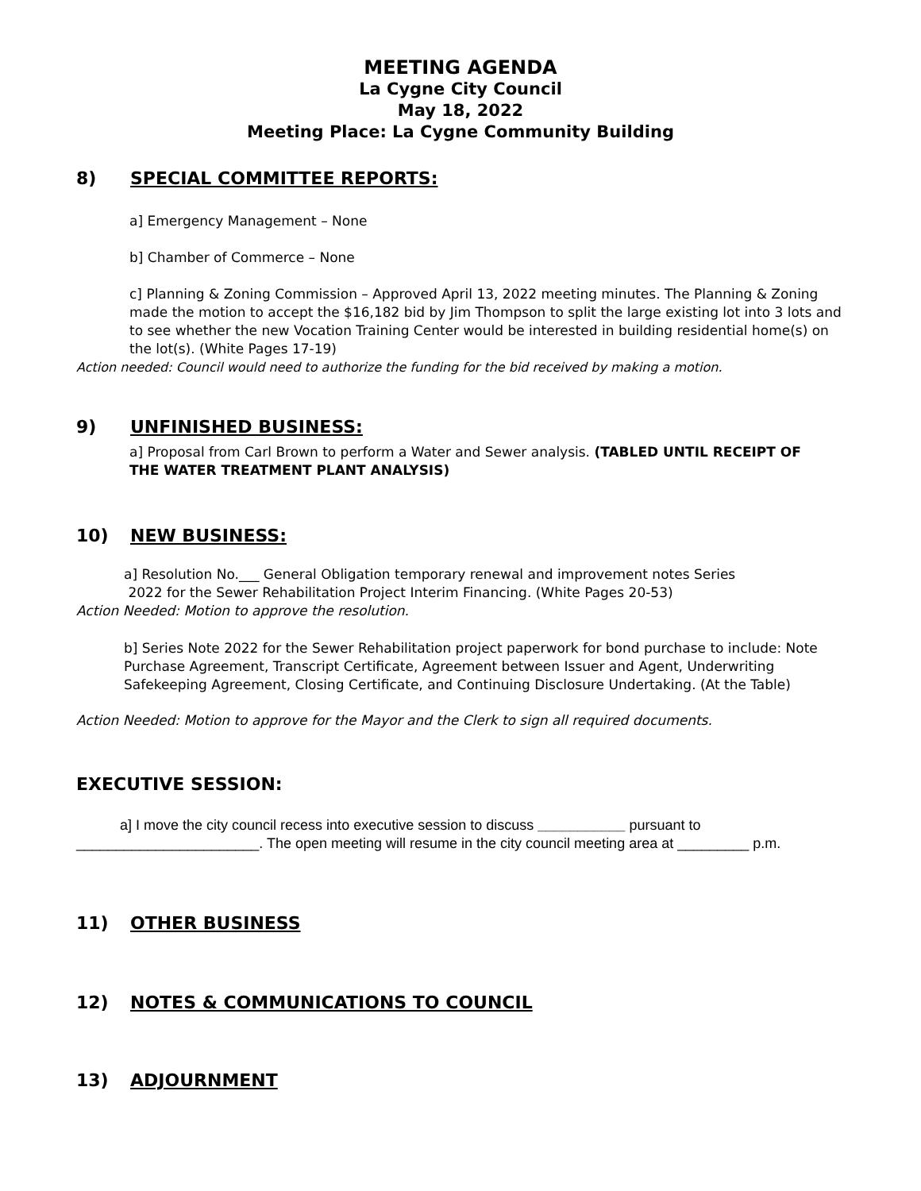MEETING AGENDA
La Cygne City Council
May 18, 2022
Meeting Place: La Cygne Community Building
8) SPECIAL COMMITTEE REPORTS:
a] Emergency Management – None
b] Chamber of Commerce – None
c] Planning & Zoning Commission – Approved April 13, 2022 meeting minutes. The Planning & Zoning made the motion to accept the $16,182 bid by Jim Thompson to split the large existing lot into 3 lots and to see whether the new Vocation Training Center would be interested in building residential home(s) on the lot(s). (White Pages 17-19)
Action needed: Council would need to authorize the funding for the bid received by making a motion.
9) UNFINISHED BUSINESS:
a] Proposal from Carl Brown to perform a Water and Sewer analysis. (TABLED UNTIL RECEIPT OF THE WATER TREATMENT PLANT ANALYSIS)
10) NEW BUSINESS:
a] Resolution No.___ General Obligation temporary renewal and improvement notes Series
2022 for the Sewer Rehabilitation Project Interim Financing. (White Pages 20-53)
Action Needed: Motion to approve the resolution.
b] Series Note 2022 for the Sewer Rehabilitation project paperwork for bond purchase to include: Note Purchase Agreement, Transcript Certificate, Agreement between Issuer and Agent, Underwriting Safekeeping Agreement, Closing Certificate, and Continuing Disclosure Undertaking. (At the Table)
Action Needed: Motion to approve for the Mayor and the Clerk to sign all required documents.
EXECUTIVE SESSION:
a] I move the city council recess into executive session to discuss ___________ pursuant to _______________________. The open meeting will resume in the city council meeting area at _________ p.m.
11) OTHER BUSINESS
12) NOTES & COMMUNICATIONS TO COUNCIL
13) ADJOURNMENT